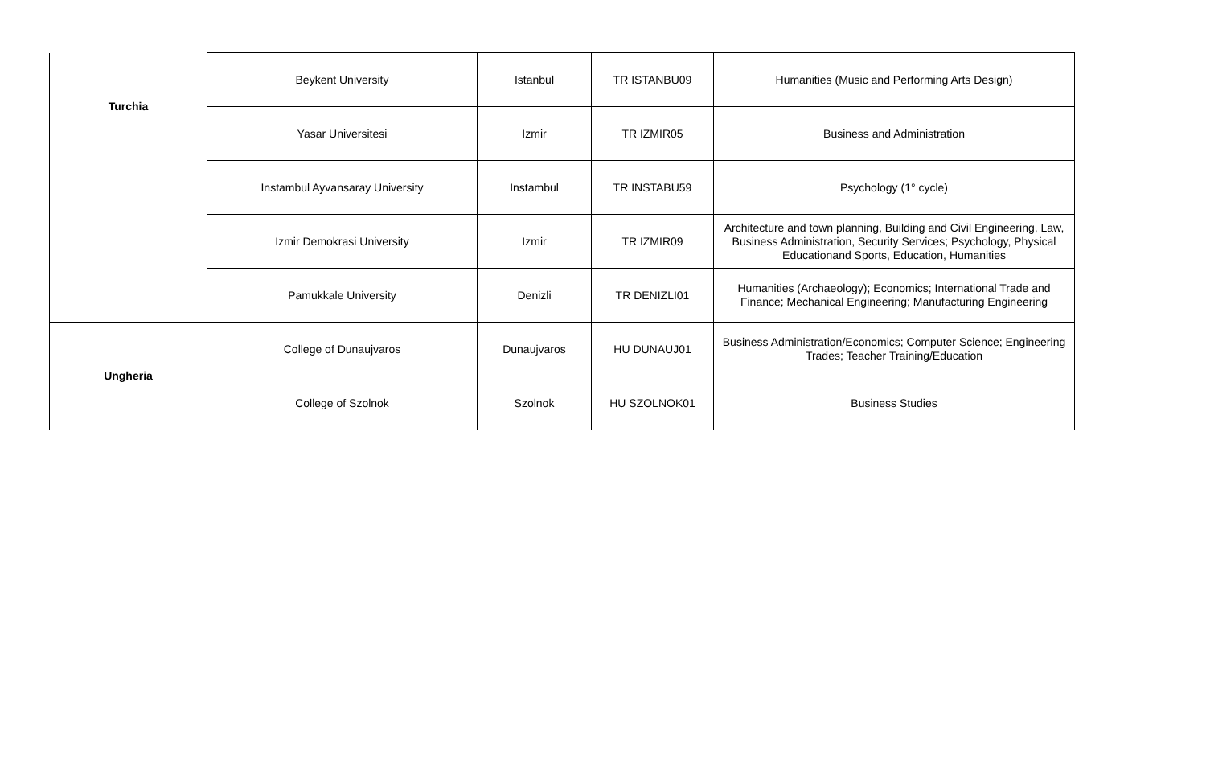| Turchia | Beykent University | Istanbul | TR ISTANBU09 | Humanities (Music and Performing Arts Design) |
| | Yasar Universitesi | Izmir | TR IZMIR05 | Business and Administration |
| | Instambul Ayvansaray University | Instambul | TR INSTABU59 | Psychology (1° cycle) |
| | Izmir Demokrasi University | Izmir | TR IZMIR09 | Architecture and town planning, Building and Civil Engineering, Law, Business Administration, Security Services; Psychology, Physical Educationand Sports, Education, Humanities |
| | Pamukkale University | Denizli | TR DENIZLI01 | Humanities (Archaeology); Economics; International Trade and Finance; Mechanical Engineering; Manufacturing Engineering |
| Ungheria | College of Dunaujvaros | Dunaujvaros | HU DUNAUJ01 | Business Administration/Economics; Computer Science; Engineering Trades; Teacher Training/Education |
| | College of Szolnok | Szolnok | HU SZOLNOK01 | Business Studies |